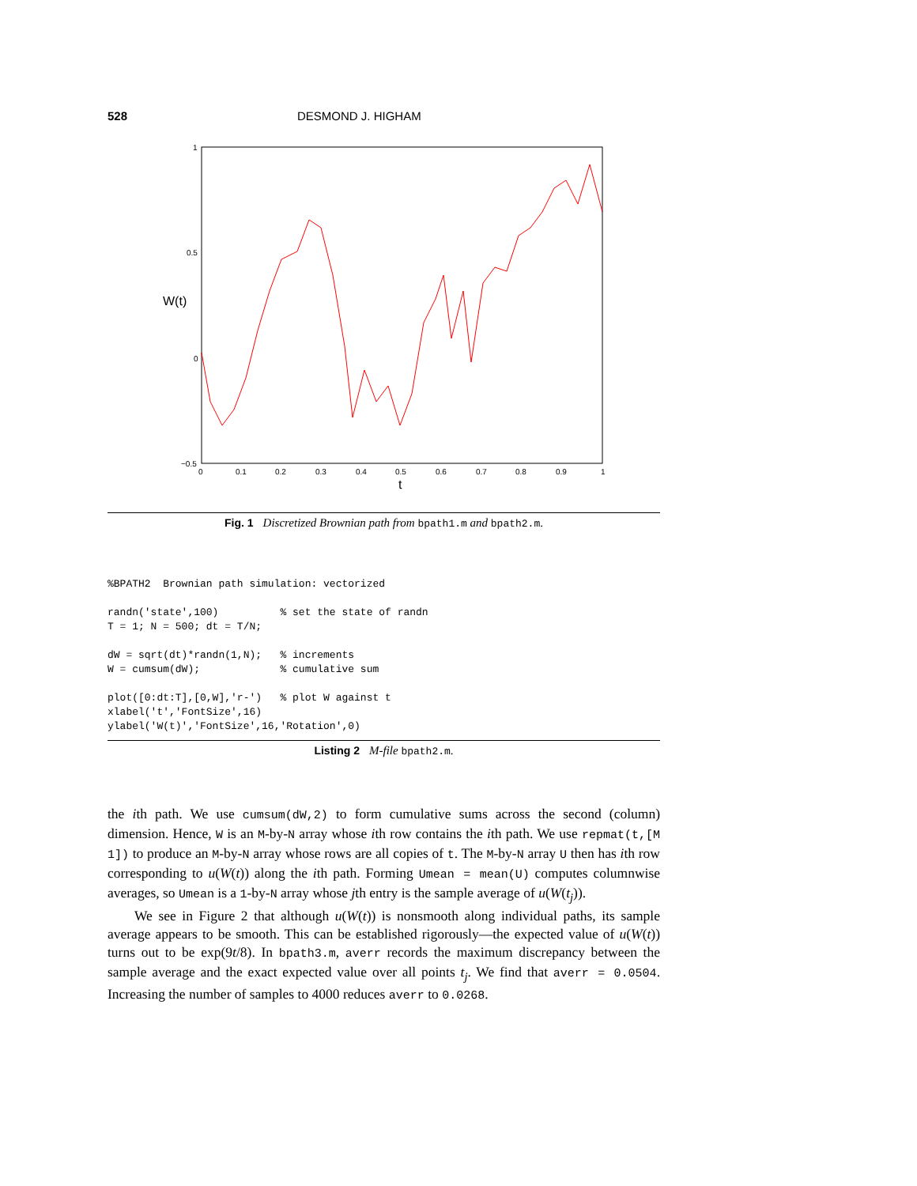528 DESMOND J. HIGHAM
1
0.5
0
−0.5
0
0.1
0.2
0.3
0.4
0.5
0.6
0.7
0.8
0.9
1
t
W(t)
Fig. 1 Discretized Brownian path from bpath1.m and bpath2.m.
%BPATH2  Brownian path simulation: vectorized

randn('state',100)          % set the state of randn
T = 1; N = 500; dt = T/N;

dW = sqrt(dt)*randn(1,N);   % increments
W = cumsum(dW);             % cumulative sum

plot([0:dt:T],[0,W],'r-')   % plot W against t
xlabel('t','FontSize',16)
ylabel('W(t)','FontSize',16,'Rotation',0)
Listing 2 M-file bpath2.m.
the ith path. We use cumsum(dW,2) to form cumulative sums across the second (column) dimension. Hence, W is an M-by-N array whose ith row contains the ith path. We use repmat(t,[M 1]) to produce an M-by-N array whose rows are all copies of t. The M-by-N array U then has ith row corresponding to u(W(t)) along the ith path. Forming Umean = mean(U) computes columnwise averages, so Umean is a 1-by-N array whose jth entry is the sample average of u(W(t<sub>j</sub>)).
We see in Figure 2 that although u(W(t)) is nonsmooth along individual paths, its sample average appears to be smooth. This can be established rigorously—the expected value of u(W(t)) turns out to be exp(9t/8). In bpath3.m, averr records the maximum discrepancy between the sample average and the exact expected value over all points t<sub>j</sub>. We find that averr = 0.0504. Increasing the number of samples to 4000 reduces averr to 0.0268.